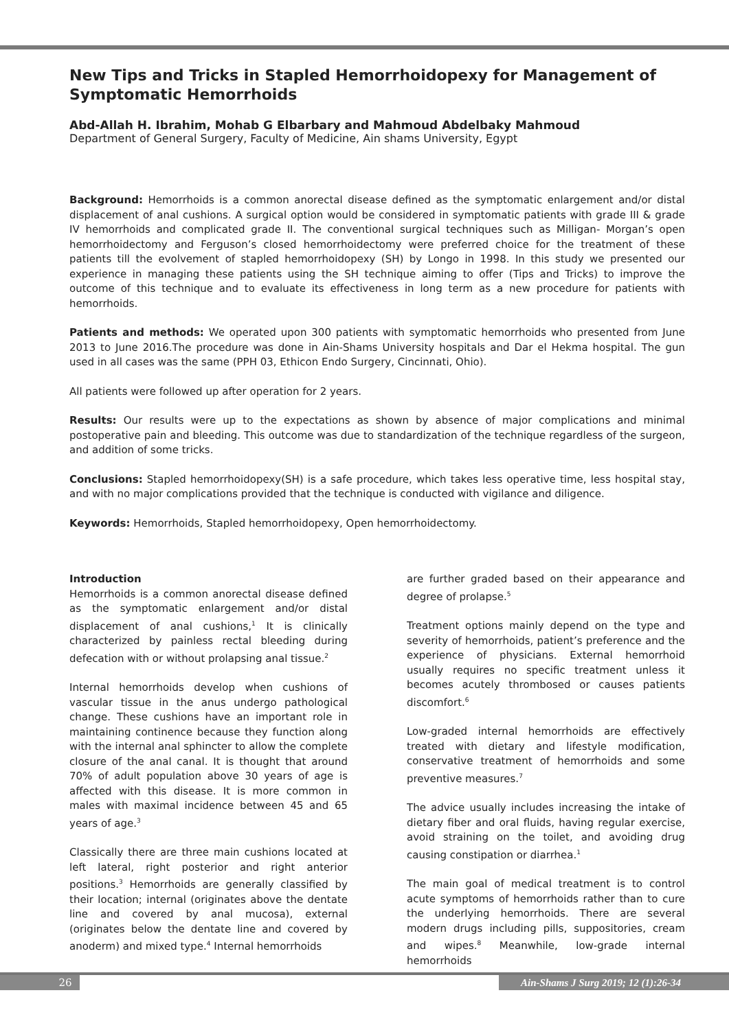New Tips and Tricks in Stapled Hemorrhoidopexy for Management of Symptomatic Hemorrhoids
Abd-Allah H. Ibrahim, Mohab G Elbarbary and Mahmoud Abdelbaky Mahmoud
Department of General Surgery, Faculty of Medicine, Ain shams University, Egypt
Background: Hemorrhoids is a common anorectal disease defined as the symptomatic enlargement and/or distal displacement of anal cushions. A surgical option would be considered in symptomatic patients with grade III & grade IV hemorrhoids and complicated grade II. The conventional surgical techniques such as Milligan- Morgan’s open hemorrhoidectomy and Ferguson’s closed hemorrhoidectomy were preferred choice for the treatment of these patients till the evolvement of stapled hemorrhoidopexy (SH) by Longo in 1998. In this study we presented our experience in managing these patients using the SH technique aiming to offer (Tips and Tricks) to improve the outcome of this technique and to evaluate its effectiveness in long term as a new procedure for patients with hemorrhoids.
Patients and methods: We operated upon 300 patients with symptomatic hemorrhoids who presented from June 2013 to June 2016.The procedure was done in Ain-Shams University hospitals and Dar el Hekma hospital. The gun used in all cases was the same (PPH 03, Ethicon Endo Surgery, Cincinnati, Ohio).
All patients were followed up after operation for 2 years.
Results: Our results were up to the expectations as shown by absence of major complications and minimal postoperative pain and bleeding. This outcome was due to standardization of the technique regardless of the surgeon, and addition of some tricks.
Conclusions: Stapled hemorrhoidopexy(SH) is a safe procedure, which takes less operative time, less hospital stay, and with no major complications provided that the technique is conducted with vigilance and diligence.
Keywords: Hemorrhoids, Stapled hemorrhoidopexy, Open hemorrhoidectomy.
Introduction
Hemorrhoids is a common anorectal disease defined as the symptomatic enlargement and/or distal displacement of anal cushions,<sup>1</sup> It is clinically characterized by painless rectal bleeding during defecation with or without prolapsing anal tissue.<sup>2</sup>
Internal hemorrhoids develop when cushions of vascular tissue in the anus undergo pathological change. These cushions have an important role in maintaining continence because they function along with the internal anal sphincter to allow the complete closure of the anal canal. It is thought that around 70% of adult population above 30 years of age is affected with this disease. It is more common in males with maximal incidence between 45 and 65 years of age.<sup>3</sup>
Classically there are three main cushions located at left lateral, right posterior and right anterior positions.<sup>3</sup> Hemorrhoids are generally classified by their location; internal (originates above the dentate line and covered by anal mucosa), external (originates below the dentate line and covered by anoderm) and mixed type.<sup>4</sup> Internal hemorrhoids
are further graded based on their appearance and degree of prolapse.<sup>5</sup>
Treatment options mainly depend on the type and severity of hemorrhoids, patient’s preference and the experience of physicians. External hemorrhoid usually requires no specific treatment unless it becomes acutely thrombosed or causes patients discomfort.<sup>6</sup>
Low-graded internal hemorrhoids are effectively treated with dietary and lifestyle modification, conservative treatment of hemorrhoids and some preventive measures.<sup>7</sup>
The advice usually includes increasing the intake of dietary fiber and oral fluids, having regular exercise, avoid straining on the toilet, and avoiding drug causing constipation or diarrhea.<sup>1</sup>
The main goal of medical treatment is to control acute symptoms of hemorrhoids rather than to cure the underlying hemorrhoids. There are several modern drugs including pills, suppositories, cream and wipes.<sup>8</sup> Meanwhile, low-grade internal hemorrhoids
26
Ain-Shams J Surg 2019; 12 (1):26-34